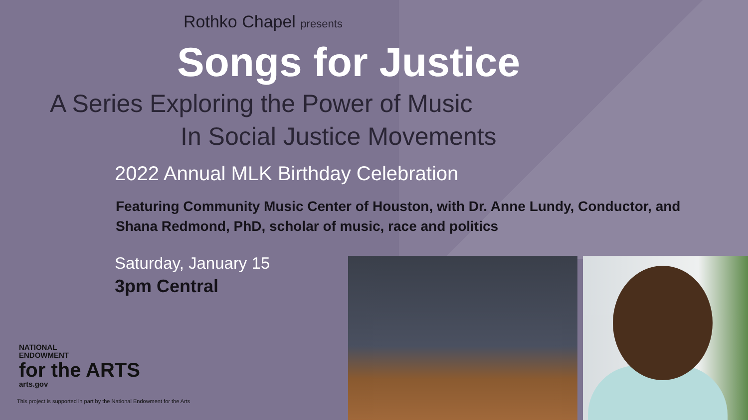Rothko Chapel presents
Songs for Justice
A Series Exploring the Power of Music
In Social Justice Movements
2022 Annual MLK Birthday Celebration
Featuring Community Music Center of Houston, with Dr. Anne Lundy, Conductor, and Shana Redmond, PhD, scholar of music, race and politics
Saturday, January 15
3pm Central
NATIONAL
ENDOWMENT
for the ARTS
arts.gov
This project is supported in part by the National Endowment for the Arts